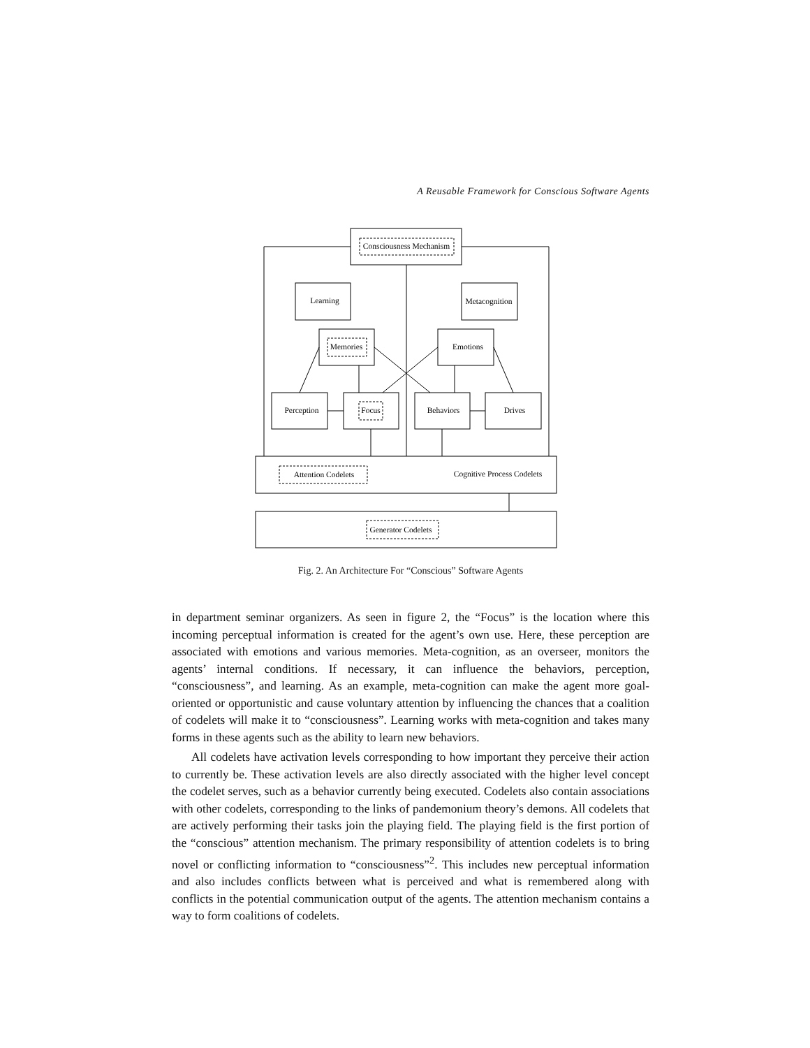A Reusable Framework for Conscious Software Agents
Consciousness Mechanism
Learning
Metacognition
Memories
Emotions
Perception
Focus
Behaviors
Drives
Attention Codelets
Cognitive Process Codelets
Generator Codelets
Fig. 2. An Architecture For “Conscious” Software Agents
in department seminar organizers. As seen in figure 2, the “Focus” is the location where this incoming perceptual information is created for the agent’s own use. Here, these perception are associated with emotions and various memories. Meta-cognition, as an overseer, monitors the agents’ internal conditions. If necessary, it can influence the behaviors, perception, “consciousness”, and learning. As an example, meta-cognition can make the agent more goal-oriented or opportunistic and cause voluntary attention by influencing the chances that a coalition of codelets will make it to “consciousness”. Learning works with meta-cognition and takes many forms in these agents such as the ability to learn new behaviors.
All codelets have activation levels corresponding to how important they perceive their action to currently be. These activation levels are also directly associated with the higher level concept the codelet serves, such as a behavior currently being executed. Codelets also contain associations with other codelets, corresponding to the links of pandemonium theory’s demons. All codelets that are actively performing their tasks join the playing field. The playing field is the first portion of the “conscious” attention mechanism. The primary responsibility of attention codelets is to bring novel or conflicting information to “consciousness”<sup>2</sup>. This includes new perceptual information and also includes conflicts between what is perceived and what is remembered along with conflicts in the potential communication output of the agents. The attention mechanism contains a way to form coalitions of codelets.